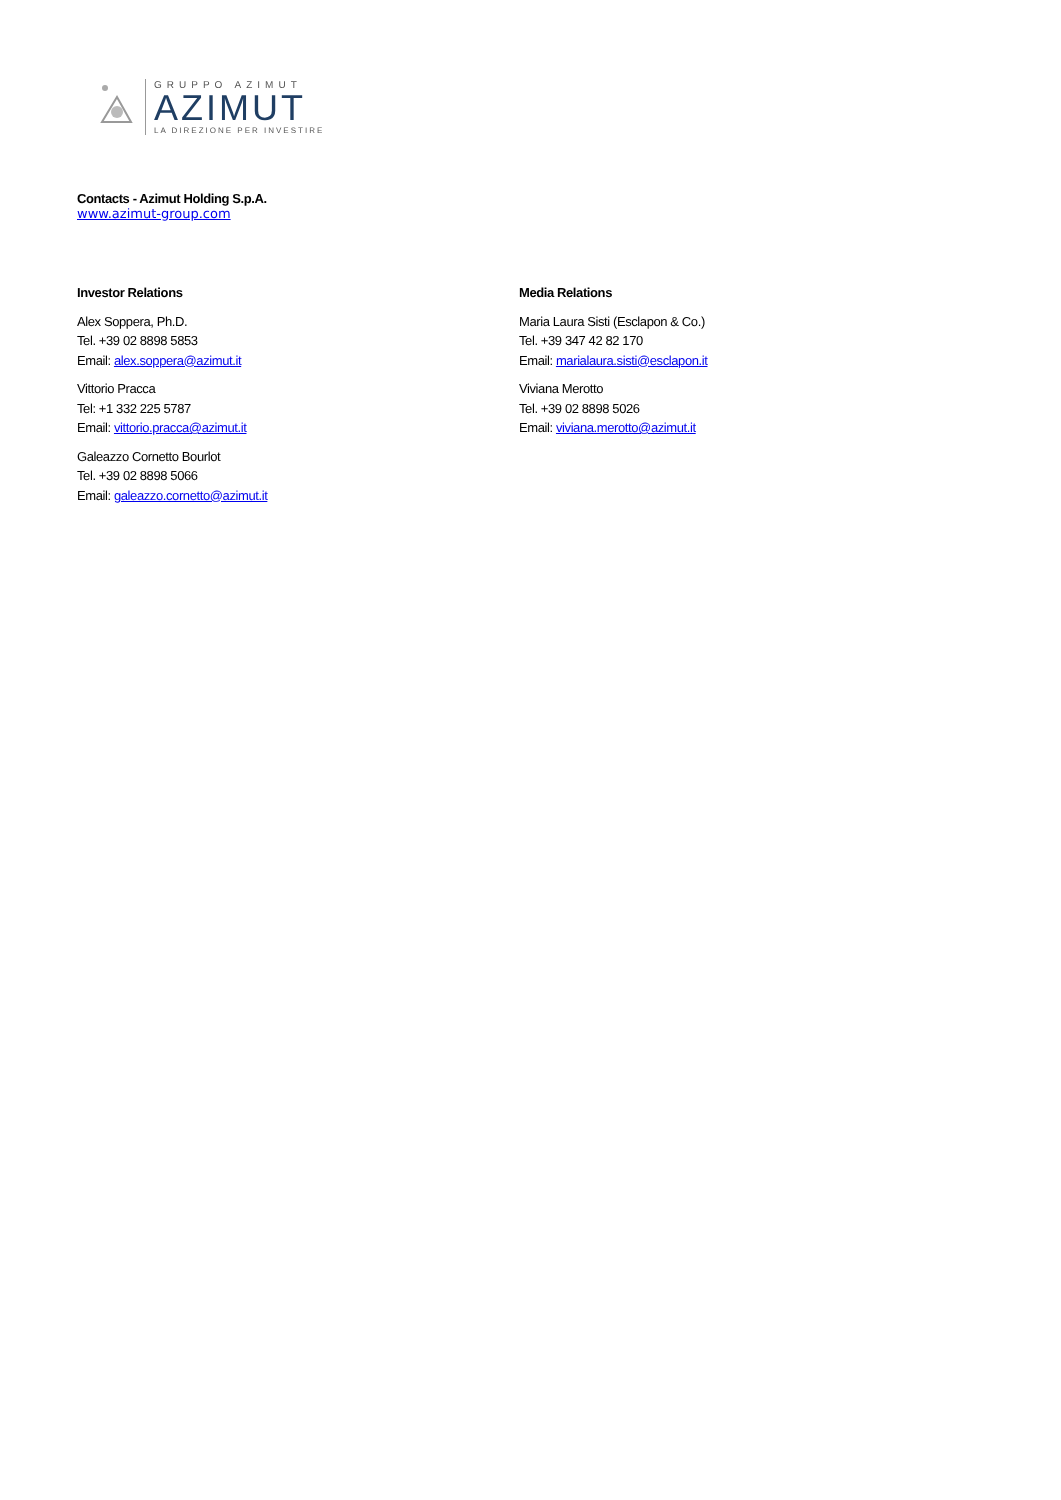GRUPPO AZIMUT
AZIMUT
LA DIREZIONE PER INVESTIRE
Contacts - Azimut Holding S.p.A.
www.azimut-group.com
Investor Relations
Alex Soppera, Ph.D.
Tel. +39 02 8898 5853
Email: alex.soppera@azimut.it
Vittorio Pracca
Tel: +1 332 225 5787
Email: vittorio.pracca@azimut.it
Galeazzo Cornetto Bourlot
Tel. +39 02 8898 5066
Email: galeazzo.cornetto@azimut.it
Media Relations
Maria Laura Sisti (Esclapon & Co.)
Tel. +39 347 42 82 170
Email: marialaura.sisti@esclapon.it
Viviana Merotto
Tel. +39 02 8898 5026
Email: viviana.merotto@azimut.it